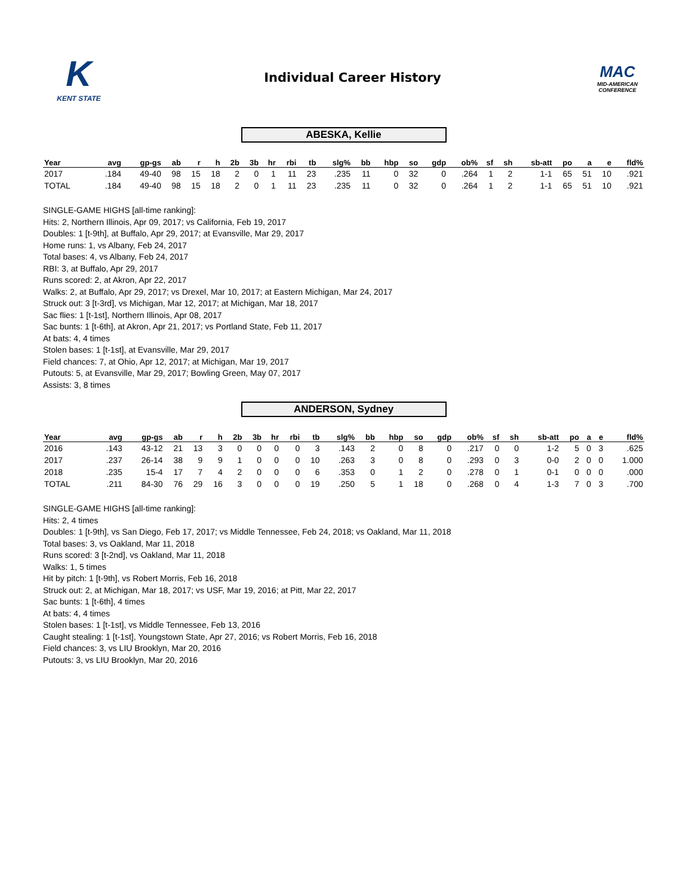K
KENT STATE
Individual Career History
MAC
MID-AMERICAN CONFERENCE
ABESKA, Kellie
| Year | avg | gp-gs | ab | r | h | 2b | 3b | hr | rbi | tb | slg% | bb | hbp | so | gdp | ob% | sf | sh | sb-att | po | a | e | fld% |
| --- | --- | --- | --- | --- | --- | --- | --- | --- | --- | --- | --- | --- | --- | --- | --- | --- | --- | --- | --- | --- | --- | --- | --- |
| 2017 | .184 | 49-40 | 98 | 15 | 18 | 2 | 0 | 1 | 11 | 23 | .235 | 11 | 0 | 32 | 0 | .264 | 1 | 2 | 1-1 | 65 | 51 | 10 | .921 |
| TOTAL | .184 | 49-40 | 98 | 15 | 18 | 2 | 0 | 1 | 11 | 23 | .235 | 11 | 0 | 32 | 0 | .264 | 1 | 2 | 1-1 | 65 | 51 | 10 | .921 |
SINGLE-GAME HIGHS [all-time ranking]:
Hits: 2, Northern Illinois, Apr 09, 2017; vs California, Feb 19, 2017
Doubles: 1 [t-9th], at Buffalo, Apr 29, 2017; at Evansville, Mar 29, 2017
Home runs: 1, vs Albany, Feb 24, 2017
Total bases: 4, vs Albany, Feb 24, 2017
RBI: 3, at Buffalo, Apr 29, 2017
Runs scored: 2, at Akron, Apr 22, 2017
Walks: 2, at Buffalo, Apr 29, 2017; vs Drexel, Mar 10, 2017; at Eastern Michigan, Mar 24, 2017
Struck out: 3 [t-3rd], vs Michigan, Mar 12, 2017; at Michigan, Mar 18, 2017
Sac flies: 1 [t-1st], Northern Illinois, Apr 08, 2017
Sac bunts: 1 [t-6th], at Akron, Apr 21, 2017; vs Portland State, Feb 11, 2017
At bats: 4, 4 times
Stolen bases: 1 [t-1st], at Evansville, Mar 29, 2017
Field chances: 7, at Ohio, Apr 12, 2017; at Michigan, Mar 19, 2017
Putouts: 5, at Evansville, Mar 29, 2017; Bowling Green, May 07, 2017
Assists: 3, 8 times
ANDERSON, Sydney
| Year | avg | gp-gs | ab | r | h | 2b | 3b | hr | rbi | tb | slg% | bb | hbp | so | gdp | ob% | sf | sh | sb-att | po | a | e | fld% |
| --- | --- | --- | --- | --- | --- | --- | --- | --- | --- | --- | --- | --- | --- | --- | --- | --- | --- | --- | --- | --- | --- | --- | --- |
| 2016 | .143 | 43-12 | 21 | 13 | 3 | 0 | 0 | 0 | 0 | 3 | .143 | 2 | 0 | 8 | 0 | .217 | 0 | 0 | 1-2 | 5 | 0 | 3 | .625 |
| 2017 | .237 | 26-14 | 38 | 9 | 9 | 1 | 0 | 0 | 0 | 10 | .263 | 3 | 0 | 8 | 0 | .293 | 0 | 3 | 0-0 | 2 | 0 | 0 | 1.000 |
| 2018 | .235 | 15-4 | 17 | 7 | 4 | 2 | 0 | 0 | 0 | 6 | .353 | 0 | 1 | 2 | 0 | .278 | 0 | 1 | 0-1 | 0 | 0 | 0 | .000 |
| TOTAL | .211 | 84-30 | 76 | 29 | 16 | 3 | 0 | 0 | 0 | 19 | .250 | 5 | 1 | 18 | 0 | .268 | 0 | 4 | 1-3 | 7 | 0 | 3 | .700 |
SINGLE-GAME HIGHS [all-time ranking]:
Hits: 2, 4 times
Doubles: 1 [t-9th], vs San Diego, Feb 17, 2017; vs Middle Tennessee, Feb 24, 2018; vs Oakland, Mar 11, 2018
Total bases: 3, vs Oakland, Mar 11, 2018
Runs scored: 3 [t-2nd], vs Oakland, Mar 11, 2018
Walks: 1, 5 times
Hit by pitch: 1 [t-9th], vs Robert Morris, Feb 16, 2018
Struck out: 2, at Michigan, Mar 18, 2017; vs USF, Mar 19, 2016; at Pitt, Mar 22, 2017
Sac bunts: 1 [t-6th], 4 times
At bats: 4, 4 times
Stolen bases: 1 [t-1st], vs Middle Tennessee, Feb 13, 2016
Caught stealing: 1 [t-1st], Youngstown State, Apr 27, 2016; vs Robert Morris, Feb 16, 2018
Field chances: 3, vs LIU Brooklyn, Mar 20, 2016
Putouts: 3, vs LIU Brooklyn, Mar 20, 2016